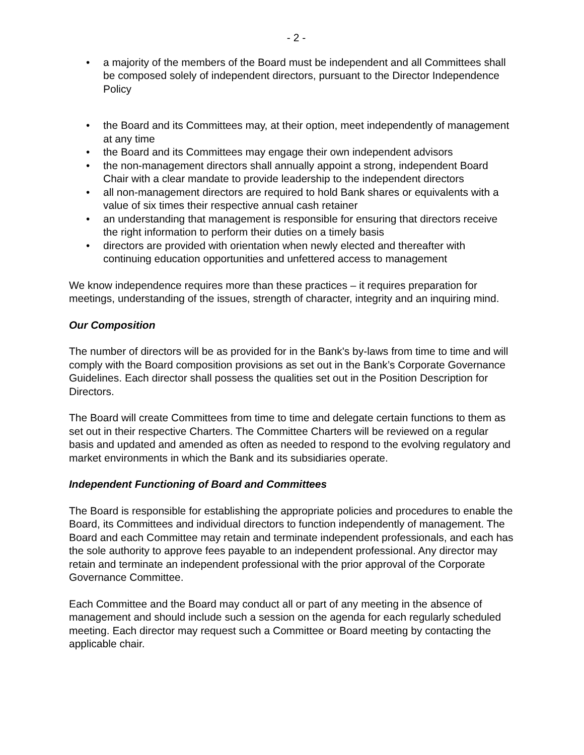- 2 -
• a majority of the members of the Board must be independent and all Committees shall be composed solely of independent directors, pursuant to the Director Independence Policy
• the Board and its Committees may, at their option, meet independently of management at any time
• the Board and its Committees may engage their own independent advisors
• the non-management directors shall annually appoint a strong, independent Board Chair with a clear mandate to provide leadership to the independent directors
• all non-management directors are required to hold Bank shares or equivalents with a value of six times their respective annual cash retainer
• an understanding that management is responsible for ensuring that directors receive the right information to perform their duties on a timely basis
• directors are provided with orientation when newly elected and thereafter with continuing education opportunities and unfettered access to management
We know independence requires more than these practices – it requires preparation for meetings, understanding of the issues, strength of character, integrity and an inquiring mind.
Our Composition
The number of directors will be as provided for in the Bank's by-laws from time to time and will comply with the Board composition provisions as set out in the Bank’s Corporate Governance Guidelines. Each director shall possess the qualities set out in the Position Description for Directors.
The Board will create Committees from time to time and delegate certain functions to them as set out in their respective Charters. The Committee Charters will be reviewed on a regular basis and updated and amended as often as needed to respond to the evolving regulatory and market environments in which the Bank and its subsidiaries operate.
Independent Functioning of Board and Committees
The Board is responsible for establishing the appropriate policies and procedures to enable the Board, its Committees and individual directors to function independently of management. The Board and each Committee may retain and terminate independent professionals, and each has the sole authority to approve fees payable to an independent professional. Any director may retain and terminate an independent professional with the prior approval of the Corporate Governance Committee.
Each Committee and the Board may conduct all or part of any meeting in the absence of management and should include such a session on the agenda for each regularly scheduled meeting. Each director may request such a Committee or Board meeting by contacting the applicable chair.